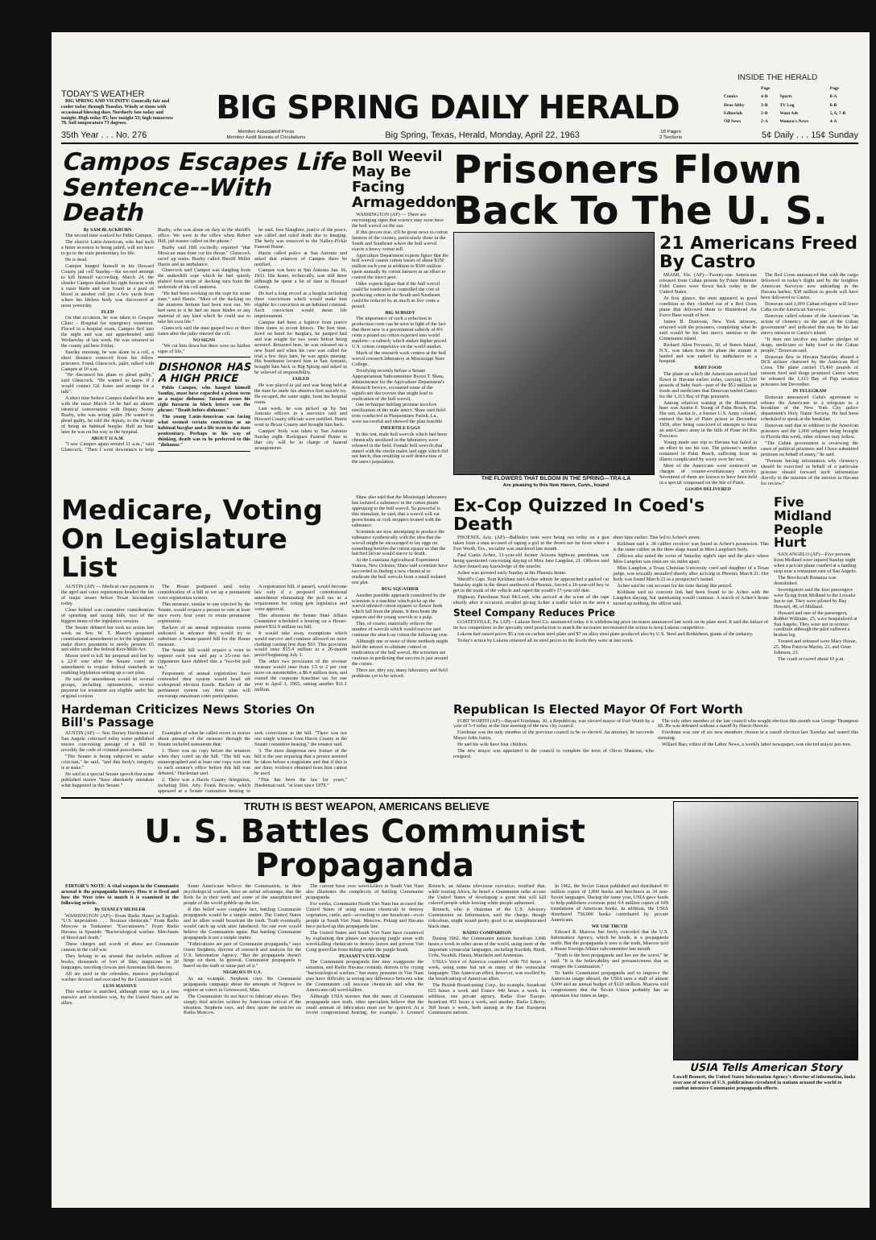TODAY'S WEATHER
BIG SPRING AND VICINITY: Generally fair and cooler today through Tuesday. Windy at times with occasional blowing dust. Northerly late today and tonight. High today 85; low tonight 53; high tomorrow 78. Soil temperature 73 degrees.
BIG SPRING DAILY HERALD
INSIDE THE HERALD
| | Page | | Page |
| Comics | 4-B | Sports | 6-A |
| Dear Abby | 3-B | TV Log | 6-B |
| Editorials | 2-B | Want Ads | 5, 6, 7-B |
| Oil News | 2-A | Women's News | 4-A |
35th Year . . . No. 276 Member Associated Press
Member Audit Bureau of Circulations Big Spring, Texas, Herald, Monday, April 22, 1963 16 Pages
2 Sections 5¢ Daily . . . 15¢ Sunday
Campos Escapes Life Sentence--With Death
By SAM BLACKBURN
The second time worked for Pablo Campos.
The elusive Latin-American, who had such a bitter aversion to being jailed, will not have to go to the state penitentiary for life.
He is dead.
Campos hanged himself in his Howard County jail cell Sunday—his second attempt to kill himself succeeding. March 24, the slender Campos slashed his right firearm with a razor blade and was found in a pool of blood in another cell just a few yards from where his lifeless body was discovered at noon yesterday.
FLED
On that occasion, he was taken to Cowper Clinic - Hospital for emergency treatment. Placed in a hospital room, Campos fled into the night and was not apprehended until Wednesday of last week. He was returned to the county jail here Friday.
Sunday morning, he was alone in a cell, a short distance removed from his fellow prisoners. Frank Glasscock, jailer, talked with Campos at 10 a.m.
"He discussed his plans to plead guilty," said Glasscock. "He wanted to know if I would contact Gil Jones and arrange for a talk".
A short time before Campos slashed his arm with the razor March 24 he had an almost identical conversation with Deputy Sonny Buzby, who was acting jailer. He wanted to plead guilty, he told the deputy, to the charge of being an habitual burglar. Half an hour later he was on his way to the hospital.
ABOUT 11 A.M.
"I saw Campos again around 11 a.m.," said Glasscock. "Then I went downstairs to help Buzby, who was alone on duty in the sheriff's office. We were in the office when Robert Hill, jail trustee called on the phone."
Buzby said Hill excitedly reported "that Mexican man done cut his throat." Glasscock raced up stairs. Buzby called Sheriff Miller Harris and an ambulance.
Glasscock said Campos was dangling from the makeshift rope which he had quietly plaited from strips of ducking torn from the underside of his cell mattress.
"He had been working on the rope for some time," said Harris. "Most of the ducking on the mattress bottom had been torn out. We had seen to it he had no razor blades or any material of any kind which he could use to take his own life."
Glasscock said the man gasped two or three times after the jailer entered the cell.
NO SIGNS
"We cut him down but there were no further signs of life,"
DISHONOR HAS A HIGH PRICE
Pablo Campos, who hanged himself Sunday, must have regarded a prison term as a major dishonor. Tatooed across his right forearm in block letters was the phrase: "Death before dishonor."
The young Latin-American was facing what seemed certain conviction as an habitual burglar and a life term in the state penitentiary. Perhaps to his way of thinking, death was to be preferred to this "dishonor."
he said. Jess Slaughter, justice of the peace, was called and ruled death due to hanging. The body was removed to the Nalley-Pickle Funeral Home.
Harris called police at San Antonio and asked that relatives of Campos there be notified.
Campos was born in San Antonio Jan. 16, 1933. His home, technically, was still there although he spent a lot of time in Howard County.
He had a long record as a burglar including three convictions which would make him eligible for conviction as an habitual criminal. Such conviction would mean life imprisonment.
Campos had been a fugitive from justice three times in recent history. The first time, freed on bond for burglary, he jumped bail and was sought for two years before being arrested. Returned here, he was released on a new bond and when his case was called for trial a few days later, he was again missing. His bondsmen located him in San Antonio, brought him back to Big Spring and asked to be relieved of responsibility.
JAILED
He was placed in jail and was being held at the time he made his abortive first suicide try. He escaped, the same night, from his hospital room.
Last week, he was picked up by San Antonio officers in a narcotics raid and Howard County officials were notified. Harris went to Bexar County and brought him back.
Campos' body was taken to San Antonio Sunday night. Rodriguez Funeral Home in that city will be in charge of funeral arrangements.
Boll Weevil May Be Facing Armageddon
WASHINGTON (AP) — There are encouraging signs that science may soon have the boll weevil on the run.
If this proves true, it'll be great news to cotton farmers of the country, particularly those in the South and Southeast where the boll weevil exacts a heavy cotton toll.
Agriculture Department experts figure that the boll weevil causes cotton losses of about $350 million each year in addition to $100 million spent annually by cotton farmers in an effort to control the insect pest.
Other experts figure that if the boll weevil could be eradicated or controlled the cost of producing cotton in the South and Southeast could be reduced by as much as five cents a pound.
BIG SUBSIDY
The importance of such a reduction in production costs can be seen in light of the fact that there now is a government subsidy of 8½ cents a pound on cotton exported into world markets—a subsidy which makes higher priced U.S. cotton competitive on the world market.
Much of the research work centers at the boll weevil research laboratory at Mississippi State College.
Testifying recently before a Senate Appropriations Subcommittee Byron T. Shaw, administrator for the Agriculture Department's Research Service, recounted some of the significant discoveries that might lead to eradication of the boll weevil.
One technique holding promise involves sterilization of the male insect. Shaw said field tests conducted in Plaquemines Parish, La., were successful and showed the plan feasible.
INFERTILE EGGS
In this test, male boll weevils which had been chemically sterilized in the laboratory were released in the field. Female boll weevils that mated with the sterile males laid eggs which did not hatch, thus resulting in self destruction of the insect population.
Prisoners Flown Back To The U. S.
THE FLOWERS THAT BLOOM IN THE SPRING—TRA-LA
Are pleasing to this New Haven, Conn., hound
21 Americans Freed By Castro
MIAMI, Fla. (AP)—Twenty-one Americans released from Cuban prisons by Prime Minister Fidel Castro were flown back today to the United States.
At first glance, the men appeared in good condition as they climbed out of a Red Cross plane that delivered them to Homestead Air Force Base south of here.
James B. Donovan, New York attorney, returned with the prisoners, completing what he said would be his last mercy mission to the Communist island.
Richard Allen Pecoraro, 30, of Staten Island, N.Y., was taken from the plane the minute it landed and was rushed by ambulance to a hospital.
BABY FOOD
The plane on which the Americans arrived had flown to Havana earlier today, carrying 11,500 pounds of baby food—part of the $53 million in foods and medicines that Donovan traded Castro for the 1,113 Bay of Pigs prisoners.
Among relatives waiting at the Homestead base was Austin F. Young of Palm Beach, Fla. His son, Austin Jr., a former U.S. Army colonel, entered the Isle of Pines prison in December 1959, after being convicted of attempts to form an anti-Castro army in the hills of Pinar del Rio Province.
Young made one trip to Havana but failed in an effort to see his son. The prisoner's mother remained in Palm Beach, suffering from an illness complicated by worry over her son.
Most of the Americans were sentenced on charges of counter-revolutionary activity. Seventeen of them are known to have been held in a special compound on the Isle of Pines.
GOODS DELIVERED
The Red Cross announced that with the cargo delivered in today's flight and by the freighter American Surveyor now unloading in the Havana harbor, $38 million in goods will have been delivered to Castro.
Donovan said 1,000 Cuban refugees will leave Cuba on the American Surveyor.
Donovan called release of the Americans "an action of clemency on the part of the Cuban government" and indicated this may be his last mercy mission to Castro's island.
"It does not involve any further pledges of drugs, medicines or baby food to the Cuban people," Donovan said.
Donovan flew to Havana Saturday aboard a DC6 airliner chartered by the American Red Cross. The plane carried 15,400 pounds of ransom food and drugs promised Castro when he released the 1,113 Bay of Pigs invasion prisoners last December.
IN TELEGRAM
Donovan announced Cuba's agreement to release the Americans in a telegram to a breakfast of the New York City police department's Holy Name Society. He had been scheduled to speak at the breakfast.
Donovan said that in addition to the American prisoners and the 1,000 refugees being brought to Florida this week, other releases may follow.
"The Cuban government is reviewing the cases of political prisoners and I have submitted petitions on behalf of many," he said.
"Persons having information why clemency should be exercised in behalf of a particular prisoner should forward such information directly to the minister of the interior in Havana for review."
Medicare, Voting On Legislature List
AUSTIN (AP) — Medical care payments to the aged and voter registration headed the list of major issues before Texas lawmakers today.
Close behind was committee consideration of spending and taxing bills, two of the biggest items of the legislative session.
The Senate debated but took no action last week on Sen. W. T. Moore's proposed constitutional amendment to let the legislature make direct payments to needy persons 65 and older under the federal Kerr-Mills Act.
Moore tried to kill his proposal and lost by a 22-8 vote after the Senate voted an amendment to require federal standards in enabling legislation setting up a care plan.
He said the amendment would let several groups, including optometrists, receive payment for treatment not eligible under his original version.
The House postponed until today consideration of a bill to set up a permanent voter registration system.
This measure, similar to one rejected by the Senate, would require a person to vote at least once every four years to retain permanent registration.
Backers of an annual registration system indicated in advance they would try to substitute a Senate-passed bill for the House measure.
The Senate bill would require a voter to register each year and pay a 25-cent fee. Opponents have dubbed this a "two-bit poll tax."
Proponents of annual registration have contended their system would head off widespread election frauds. Backers of the permanent system say their plan will encourage maximum voter participation.
A registration bill, if passed, would become law only if a proposed constitutional amendment eliminating the poll tax as a requirement for voting gets legislative and voter approval.
This afternoon the Senate State Affairs Committee scheduled a hearing on a House-passed $32.9 million tax bill.
It would take away exemptions which would survive and continue allowed on outer clothing costing less than $10. This provision would raise $15.4 million in a 26-month period beginning July 1.
The other two provisions of the revenue measure would raise from 1.5 to 2 per cent taxes on automobiles, a $6.4 million item, and extend the corporate franchise tax for one year to April 1, 1965, raising another $11.1 million.
Hardeman Criticizes News Stories On Bill's Passage
AUSTIN (AP) — Sen. Dorsey Hardeman of San Angelo criticized today some published stories concerning passage of a bill to recodify the code of criminal procedures.
"The Senate is being subjected to undue criticism," he said, "and this body's integrity is at stake."
He said in a special Senate speech that some published stories "have absolutely mistaken what happened in this Senate."
Examples of what he called errors in stories about passage of the measure through the Senate included statements that:
1. There was no copy before the senators when they voted on the bill. "The bill was mimeographed and at least one copy was sent to each senator's office before this bill was debated," Hardeman said.
2. There was a Harris County delegation, including Dist. Atty. Frank Briscoe, which appeared at a Senate committee hearing to seek corrections in the bill. "There was not one single witness from Harris County at the Senate committee hearing," the senator said.
3. The most dangerous new feature of the bill is the one requiring that a person arrested be taken before a magistrate and that if this is not done, evidence obtained from him cannot be used.
"This has been the law for years," Hardeman said, "at least since 1879."
Shaw also said that the Mississippi laboratory has isolated a substance in the cotton plants appetizing to the boll weevil. So powerful is this stimulant, he said, that a weevil will eat green beans or cork stoppers treated with the substance.
Scientists are now attempting to produce the substance synthetically with the idea that the weevil might be encouraged to lay eggs on something besides the cotton square so that the hatched larvae would starve to death.
At the Louisiana Agricultural Experiment Station, New Orleans, Shaw said scientists have succeeded in finding a new chemical to eradicate the boll weevils from a small isolated test plot.
BUG SQUASHER
Another possible approach considered by the scientists is a machine which picks up the weevil infested cotton squares or flower buds which fall from the plants. It then beats the squares and the young weevils to a pulp.
This, of course, materially reduces the number of weevils which would survive and continue the attack on cotton the following year.
Although one or more of these methods might hold the answer to ultimate control or eradication of the boll weevil, the scientists are cautious in predicting that success is just around the corner.
There are, they say, many laboratory and field problems yet to be solved.
Ex-Cop Quizzed In Coed's Death
PHOENIX, Ariz. (AP)—Ballistics tests were being run today on a gun taken from a man accused of raping a girl in the desert not far from where a Fort Worth, Tex., socialite was murdered last month.
Paul Curtis Achee, 31-year-old former Arizona highway patrolman, was being questioned concerning slaying of Miss Jane Langdon, 21. Officers said Achee denied any knowledge of the murder.
Achee was arrested early Sunday at his Phoenix home.
Sheriff's Capt. Tom Kirkham said Achee admits he approached a parked car Saturday night in the desert northwest of Phoenix, forced a 19-year-old boy to get in the trunk of the vehicle and raped the youth's 17-year-old date.
Highway Patrolman Neal McLeod, who arrived at the scene of the rape shortly after it occurred, recalled giving Achee a traffic ticket in the area a short time earlier. This led to Achee's arrest.
Kirkham said a .38 caliber revolver was found in Achee's possession. This is the same caliber as the three slugs found in Miss Langdon's body.
Officers also noted the scene of Saturday night's rape and the place where Miss Langdon was slain are six miles apart.
Miss Langdon, a Texas Christian University coed and daughter of a Texas judge, was sexually assaulted shortly after arriving in Phoenix March 21. Her body was found March 23 in a prospector's tunnel.
Achee said he can account for his time during this period.
Kirkham said no concrete link had been found to tie Achee with the Langdon slaying, but questioning would continue. A search of Achee's home turned up nothing, the officer said.
Steel Company Reduces Price
COATESVILLE, Pa. (AP)—Lukens Steel Co. announced today it is withdrawing price increases announced last week on its plate steel. It said the failure of its two competitors in the specialty steel production to match the increases necessitated the action to keep Lukens competitive.
Lukens had raised prices $5 a ton on carbon steel plate and $7 on alloy steel plate produced also by U.S. Steel and Bethlehem, giants of the industry.
Today's action by Lukens returned all its steel prices to the levels they were at last week.
Five Midland People Hurt
SAN ANGELO (AP)—Five persons from Midland were injured Sunday night when a private plane crashed at a landing strip near a restaurant east of San Angelo.
The Beechcraft Bonanza was demolished.
Investigators said the four passengers were flying from Midland to the Lowake Inn to eat. They were piloted by Ray Howard, 48, of Midland.
Howard and one of the passengers, Robbie Williams, 25, were hospitalized at San Angelo. They were not in serious condition although the pilot suffered a broken leg.
Treated and released were Mary Horne, 25, Miss Patricia Martin, 23, and Gene Johnson, 23.
The crash occurred about 10 p.m.
Republican Is Elected Mayor Of Fort Worth
FORT WORTH (AP)—Bayard Friedman, 36, a Republican, was elected mayor of Fort Worth by a vote of 5-4 today at the first meeting of the new city council.
Friedman was the only member of the previous council to be re-elected. An attorney, he succeeds Mayor John Justin.
He and his wife have four children.
The new mayor was appointed to the council to complete the term of Oliver Shannon, who resigned.
The only other member of the last council who sought election this month was George Thompson III. He was defeated without a runoff by Harris Hoover.
Friedman was one of six new members chosen in a runoff election last Tuesday and seated this morning.
Willard Barr, editor of the Labor News, a weekly labor newspaper, was elected mayor pro-tem.
TRUTH IS BEST WEAPON, AMERICANS BELIEVE
U. S. Battles Communist Propaganda
EDITOR'S NOTE: A vital weapon in the Communist arsenal is the propaganda battery. How it is fired and how the West tries to match it is examined in the following article.
By STANLEY MEISLER
WASHINGTON (AP)—From Radio Hanoi in English: "U.S. imperialists . . . Noxious chemicals." From Radio Moscow in Tonkinese: "Executioners." From Radio Havana in Spanish: "Bacteriological warfare. Merchants of blood and death."
These charges and words of abuse are Communist cannon in the cold war.
They belong to an arsenal that includes millions of books, thousands of feet of film, magazines in 30 languages, traveling clowns and Armenian folk dancers.
All are used in the relentless, massive psychological warfare devised and executed by the Communist world.
LESS MASSIVE
This warfare is matched, although some say in a less massive and relentless way, by the United States and its allies.
Some Americans believe the Communists, in their psychological warfare, have an unfair advantage, that the Reds lie in their teeth and some of the unsophisticated people of the world gobble up the lies.
If this belief were complete fact, battling Communist propaganda would be a simple matter. The United States and its allies would broadcast the truth. Truth eventually would catch up with utter falsehood. No one ever would believe the Communists again. But battling Communist propaganda is not a simple matter.
"Fabrications are part of Communist propaganda," says Orem Stephens, director of research and analysis for the U.S. Information Agency. "But the propaganda doesn't hinge on them. In general, Communist propaganda is based on the truth or some part of it."
NEGROES IN U.S.
As an example, Stephens cites the Communist propaganda campaign about the attempts of Negroes to register as voters in Greenwood, Miss.
The Communists do not have to fabricate always. They simply find articles written by Americans critical of the situation. Stephens says, and then quote the articles on Radio Moscow.
The current furor over weed-killers in South Viet Nam also illustrates the complexity of battling Communist propaganda.
For weeks, Communist North Viet Nam has accused the United States of using noxious chemicals to destroy vegetation, cattle, and—according to one broadcast—even people in South Viet Nam. Moscow, Peking and Havana have picked up this propaganda line.
The United States and South Viet Nam have countered by explaining that planes are spraying jungle areas with weed-killing chemicals to destroy leaves and prevent Viet Cong guerrillas from hiding under the jungle brush.
PEASANT'S EYE-VIEW
The Communist propaganda line may exaggerate the situation, and Radio Havana certainly distorts it by crying "bacteriological warfare," but many peasants in Viet Nam may have difficulty in seeing any difference between what the Communists call noxious chemicals and what the Americans call weed-killers.
Although USIA stresses that the mass of Communist propaganda uses truth, other specialists believe that the small amount of fabrication must not be ignored. At a recent congressional hearing, for example, J. Leonard Reinsch, an Atlanta television executive, testified that, while touring Africa, he heard a Communist radio accuse the United States of developing a germ that will kill colored people while leaving white people unharmed.
Reinsch, who is chairman of the U.S. Advisory Commission on Information, said the charge, though ridiculous, might sound pretty good to an unsophisticated black man.
RADIO COMPARISON
During 1962, the Communist nations broadcast 3,846 hours a week to other areas of the world, using most of the important vernacular languages, including Kurdish, Hindi, Urdu, Swahili, Hausa, Mandarin and Armenian.
USIA's Voice of America countered with 761 hours a week, using some but not as many of the vernacular languages. This American effort, however, was swelled by the broadcasting of American allies.
The British Broadcasting Corp., for example, broadcast 615 hours a week and France 440 hours a week. In addition, one private agency, Radio Free Europe, broadcast 451 hours a week, and another, Radio Liberty, 568 hours a week, both aiming at the East European Communist nations.
In 1962, the Soviet Union published and distributed 40 million copies of 1,800 books and brochures in 34 non-Soviet languages. During the same year, USIA gave funds to help publishers overseas print 4.4 million copies of 649 translations of American books. In addition, the USIA distributed 756,000 books contributed by private Americans.
WE USE TRUTH
Edward R. Murrow has freely conceded that the U.S. Information Agency, which he heads, is a propaganda outfit. But the propaganda it uses is the truth, Murrow told a House Foreign Affairs subcommittee last month.
"Truth is the best propaganda and lies are the worst," he said. "It is the believability and persuasiveness that so enrages the Communists."
To battle Communist propaganda and to improve the American image abroad, the USIA uses a staff of almost 4,000 and an annual budget of $120 million. Murrow told congressmen that the Soviet Union probably has an operation four times as large.
USIA Tells American Story
Lowell Bennett, the United States Information Agency's director of information, looks over one of scores of U.S. publications circulated in nations around the world to combat intensive Communist propaganda efforts.